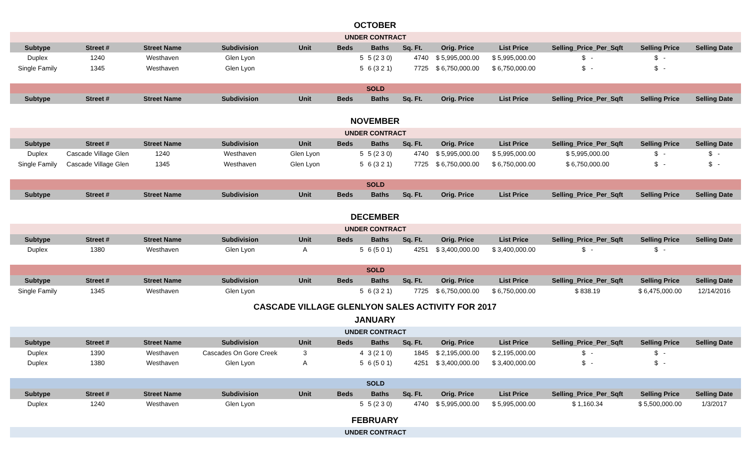OCTOBER
| UNDER CONTRACT | | | | | | | | | | | | |
| Subtype | Street # | Street Name | Subdivision | Unit | Beds | Baths | Sq. Ft. | Orig. Price | List Price | Selling_Price_Per_Sqft | Selling Price | Selling Date |
| Duplex | 1240 | Westhaven | Glen Lyon | | 5 | 5 (2 3 0) | 4740 | $ 5,995,000.00 | $ 5,995,000.00 | $ - | $ - | |
| Single Family | 1345 | Westhaven | Glen Lyon | | 5 | 6 (3 2 1) | 7725 | $ 6,750,000.00 | $ 6,750,000.00 | $ - | $ - | |
| SOLD | | | | | | | | | | | | |
| Subtype | Street # | Street Name | Subdivision | Unit | Beds | Baths | Sq. Ft. | Orig. Price | List Price | Selling_Price_Per_Sqft | Selling Price | Selling Date |
NOVEMBER
| UNDER CONTRACT | | | | | | | | | | | | |
| Subtype | Street # | Street Name | Subdivision | Unit | Beds | Baths | Sq. Ft. | Orig. Price | List Price | Selling_Price_Per_Sqft | Selling Price | Selling Date |
| Duplex | Cascade Village Glen | 1240 | Westhaven | Glen Lyon | 5 | 5 (2 3 0) | 4740 | $ 5,995,000.00 | $ 5,995,000.00 | $ 5,995,000.00 | $ - | $ - |
| Single Family | Cascade Village Glen | 1345 | Westhaven | Glen Lyon | 5 | 6 (3 2 1) | 7725 | $ 6,750,000.00 | $ 6,750,000.00 | $ 6,750,000.00 | $ - | $ - |
| SOLD | | | | | | | | | | | | |
| Subtype | Street # | Street Name | Subdivision | Unit | Beds | Baths | Sq. Ft. | Orig. Price | List Price | Selling_Price_Per_Sqft | Selling Price | Selling Date |
DECEMBER
| UNDER CONTRACT | | | | | | | | | | | | |
| Subtype | Street # | Street Name | Subdivision | Unit | Beds | Baths | Sq. Ft. | Orig. Price | List Price | Selling_Price_Per_Sqft | Selling Price | Selling Date |
| Duplex | 1380 | Westhaven | Glen Lyon | A | 5 | 6 (5 0 1) | 4251 | $ 3,400,000.00 | $ 3,400,000.00 | $ - | $ - | |
| SOLD | | | | | | | | | | | | |
| Subtype | Street # | Street Name | Subdivision | Unit | Beds | Baths | Sq. Ft. | Orig. Price | List Price | Selling_Price_Per_Sqft | Selling Price | Selling Date |
| Single Family | 1345 | Westhaven | Glen Lyon | | 5 | 6 (3 2 1) | 7725 | $ 6,750,000.00 | $ 6,750,000.00 | $ 838.19 | $ 6,475,000.00 | 12/14/2016 |
CASCADE VILLAGE GLENLYON SALES ACTIVITY FOR 2017
JANUARY
| UNDER CONTRACT | | | | | | | | | | | | |
| Subtype | Street # | Street Name | Subdivision | Unit | Beds | Baths | Sq. Ft. | Orig. Price | List Price | Selling_Price_Per_Sqft | Selling Price | Selling Date |
| Duplex | 1390 | Westhaven | Cascades On Gore Creek | 3 | 4 | 3 (2 1 0) | 1845 | $ 2,195,000.00 | $ 2,195,000.00 | $ - | $ - | |
| Duplex | 1380 | Westhaven | Glen Lyon | A | 5 | 6 (5 0 1) | 4251 | $ 3,400,000.00 | $ 3,400,000.00 | $ - | $ - | |
| SOLD | | | | | | | | | | | | |
| Subtype | Street # | Street Name | Subdivision | Unit | Beds | Baths | Sq. Ft. | Orig. Price | List Price | Selling_Price_Per_Sqft | Selling Price | Selling Date |
| Duplex | 1240 | Westhaven | Glen Lyon | | 5 | 5 (2 3 0) | 4740 | $ 5,995,000.00 | $ 5,995,000.00 | $ 1,160.34 | $ 5,500,000.00 | 1/3/2017 |
FEBRUARY
| UNDER CONTRACT |